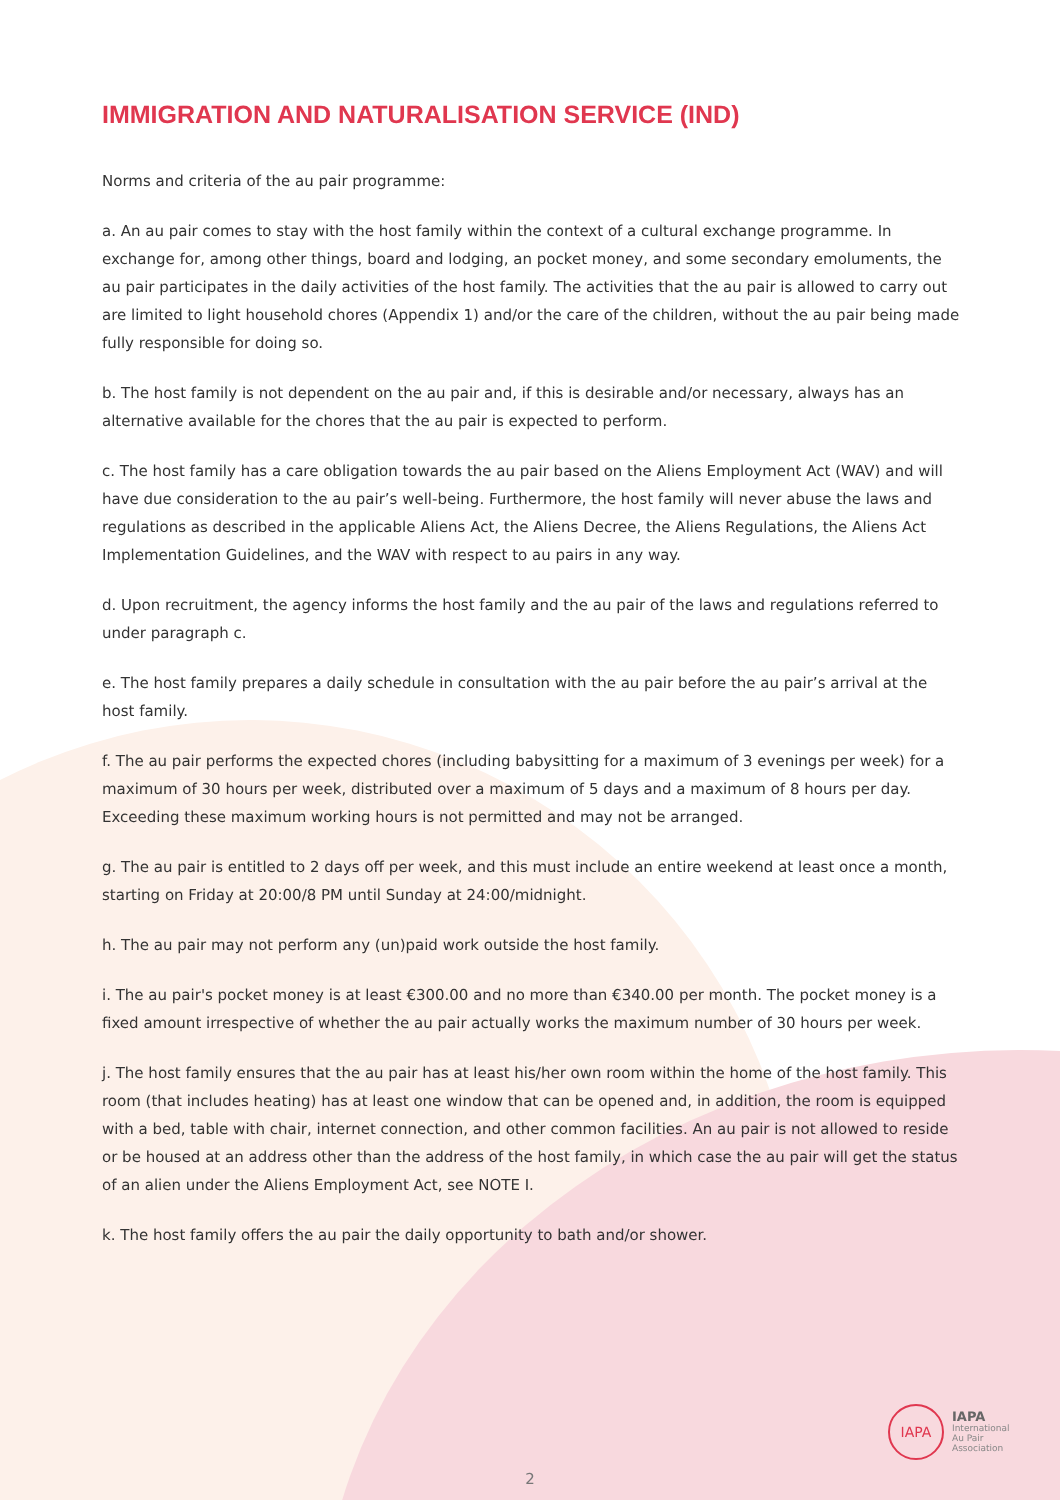IMMIGRATION AND NATURALISATION SERVICE (IND)
Norms and criteria of the au pair programme:
a. An au pair comes to stay with the host family within the context of a cultural exchange programme. In exchange for, among other things, board and lodging, an pocket money, and some secondary emoluments, the au pair participates in the daily activities of the host family. The activities that the au pair is allowed to carry out are limited to light household chores (Appendix 1) and/or the care of the children, without the au pair being made fully responsible for doing so.
b. The host family is not dependent on the au pair and, if this is desirable and/or necessary, always has an alternative available for the chores that the au pair is expected to perform.
c. The host family has a care obligation towards the au pair based on the Aliens Employment Act (WAV) and will have due consideration to the au pair’s well-being. Furthermore, the host family will never abuse the laws and regulations as described in the applicable Aliens Act, the Aliens Decree, the Aliens Regulations, the Aliens Act Implementation Guidelines, and the WAV with respect to au pairs in any way.
d. Upon recruitment, the agency informs the host family and the au pair of the laws and regulations referred to under paragraph c.
e. The host family prepares a daily schedule in consultation with the au pair before the au pair’s arrival at the host family.
f. The au pair performs the expected chores (including babysitting for a maximum of 3 evenings per week) for a maximum of 30 hours per week, distributed over a maximum of 5 days and a maximum of 8 hours per day. Exceeding these maximum working hours is not permitted and may not be arranged.
g. The au pair is entitled to 2 days off per week, and this must include an entire weekend at least once a month, starting on Friday at 20:00/8 PM until Sunday at 24:00/midnight.
h. The au pair may not perform any (un)paid work outside the host family.
i. The au pair's pocket money is at least €300.00 and no more than €340.00 per month. The pocket money is a fixed amount irrespective of whether the au pair actually works the maximum number of 30 hours per week.
j. The host family ensures that the au pair has at least his/her own room within the home of the host family. This room (that includes heating) has at least one window that can be opened and, in addition, the room is equipped with a bed, table with chair, internet connection, and other common facilities. An au pair is not allowed to reside or be housed at an address other than the address of the host family, in which case the au pair will get the status of an alien under the Aliens Employment Act, see NOTE I.
k. The host family offers the au pair the daily opportunity to bath and/or shower.
IAPA
IAPA
International
Au Pair
Association
2